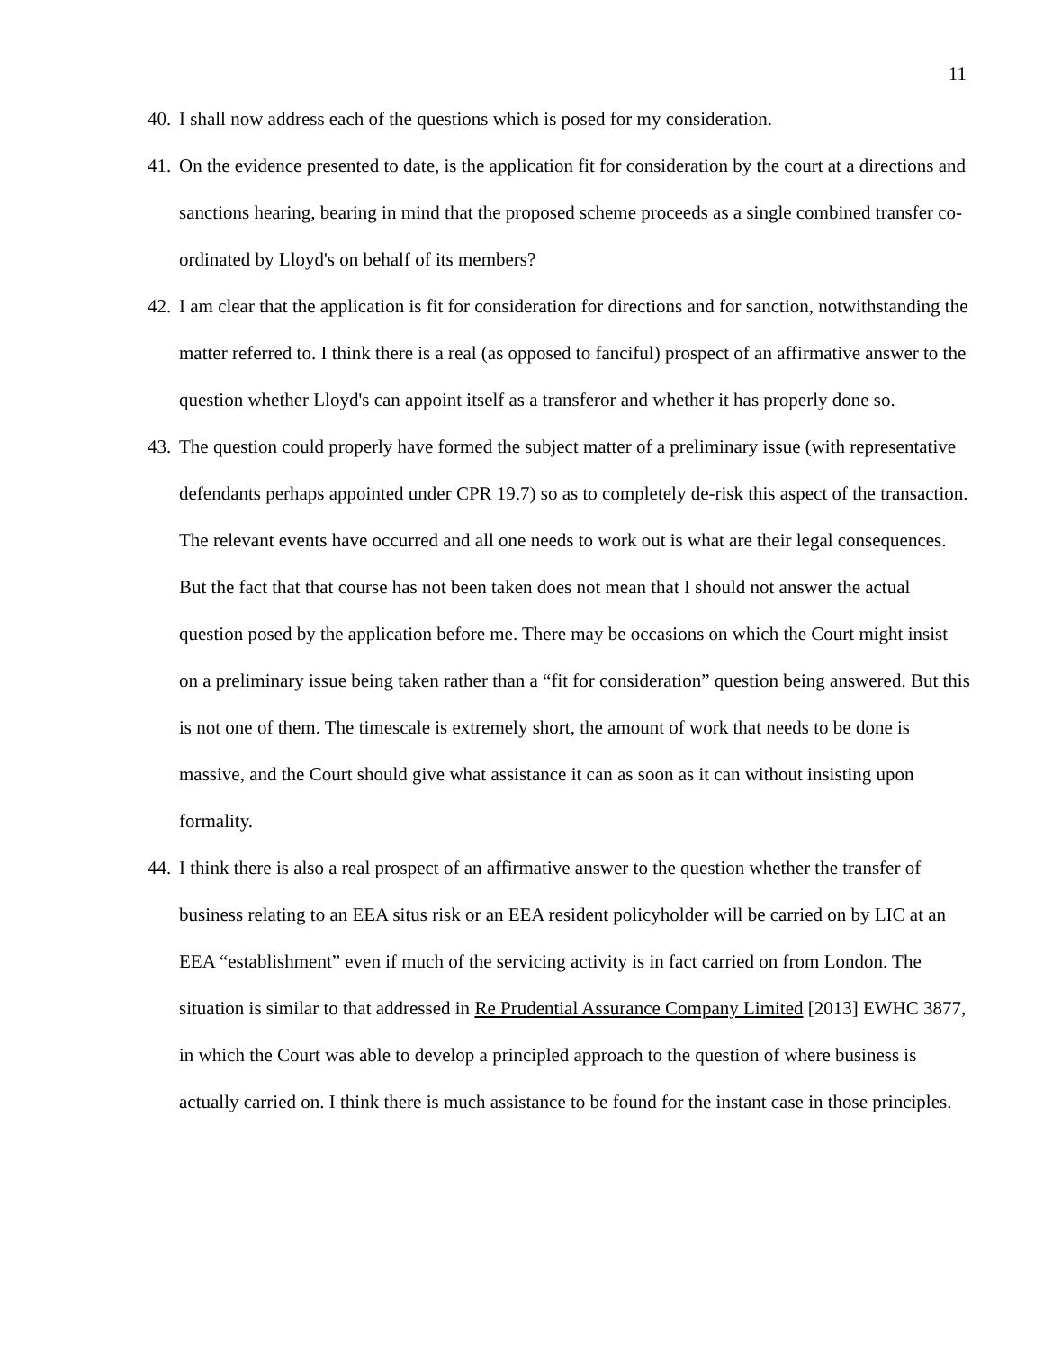11
40. I shall now address each of the questions which is posed for my consideration.
41. On the evidence presented to date, is the application fit for consideration by the court at a directions and sanctions hearing, bearing in mind that the proposed scheme proceeds as a single combined transfer co-ordinated by Lloyd's on behalf of its members?
42. I am clear that the application is fit for consideration for directions and for sanction, notwithstanding the matter referred to. I think there is a real (as opposed to fanciful) prospect of an affirmative answer to the question whether Lloyd's can appoint itself as a transferor and whether it has properly done so.
43. The question could properly have formed the subject matter of a preliminary issue (with representative defendants perhaps appointed under CPR 19.7) so as to completely de-risk this aspect of the transaction. The relevant events have occurred and all one needs to work out is what are their legal consequences. But the fact that that course has not been taken does not mean that I should not answer the actual question posed by the application before me. There may be occasions on which the Court might insist on a preliminary issue being taken rather than a “fit for consideration” question being answered. But this is not one of them. The timescale is extremely short, the amount of work that needs to be done is massive, and the Court should give what assistance it can as soon as it can without insisting upon formality.
44. I think there is also a real prospect of an affirmative answer to the question whether the transfer of business relating to an EEA situs risk or an EEA resident policyholder will be carried on by LIC at an EEA “establishment” even if much of the servicing activity is in fact carried on from London. The situation is similar to that addressed in Re Prudential Assurance Company Limited [2013] EWHC 3877, in which the Court was able to develop a principled approach to the question of where business is actually carried on. I think there is much assistance to be found for the instant case in those principles.